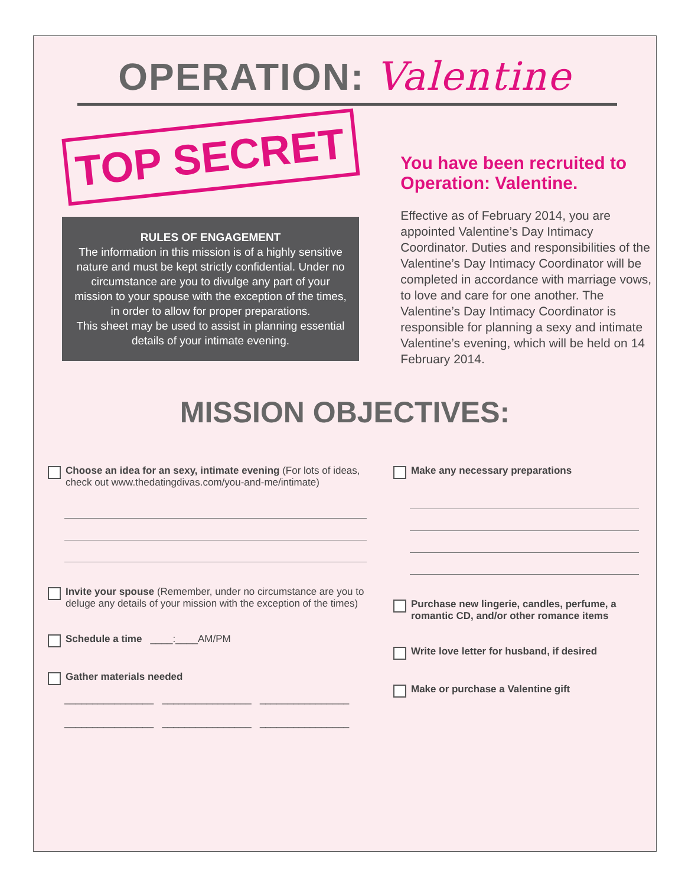OPERATION: Valentine
TOP SECRET
RULES OF ENGAGEMENT
The information in this mission is of a highly sensitive nature and must be kept strictly confidential. Under no circumstance are you to divulge any part of your mission to your spouse with the exception of the times, in order to allow for proper preparations.
This sheet may be used to assist in planning essential details of your intimate evening.
You have been recruited to Operation: Valentine.
Effective as of February 2014, you are appointed Valentine’s Day Intimacy Coordinator. Duties and responsibilities of the Valentine’s Day Intimacy Coordinator will be completed in accordance with marriage vows, to love and care for one another. The Valentine’s Day Intimacy Coordinator is responsible for planning a sexy and intimate Valentine’s evening, which will be held on 14 February 2014.
MISSION OBJECTIVES:
Choose an idea for an sexy, intimate evening (For lots of ideas, check out www.thedatingdivas.com/you-and-me/intimate)
Invite your spouse (Remember, under no circumstance are you to deluge any details of your mission with the exception of the times)
Schedule a time ____:____AM/PM
Gather materials needed
________________ ________________ ________________
________________ ________________ ________________
Make any necessary preparations
Purchase new lingerie, candles, perfume, a romantic CD, and/or other romance items
Write love letter for husband, if desired
Make or purchase a Valentine gift